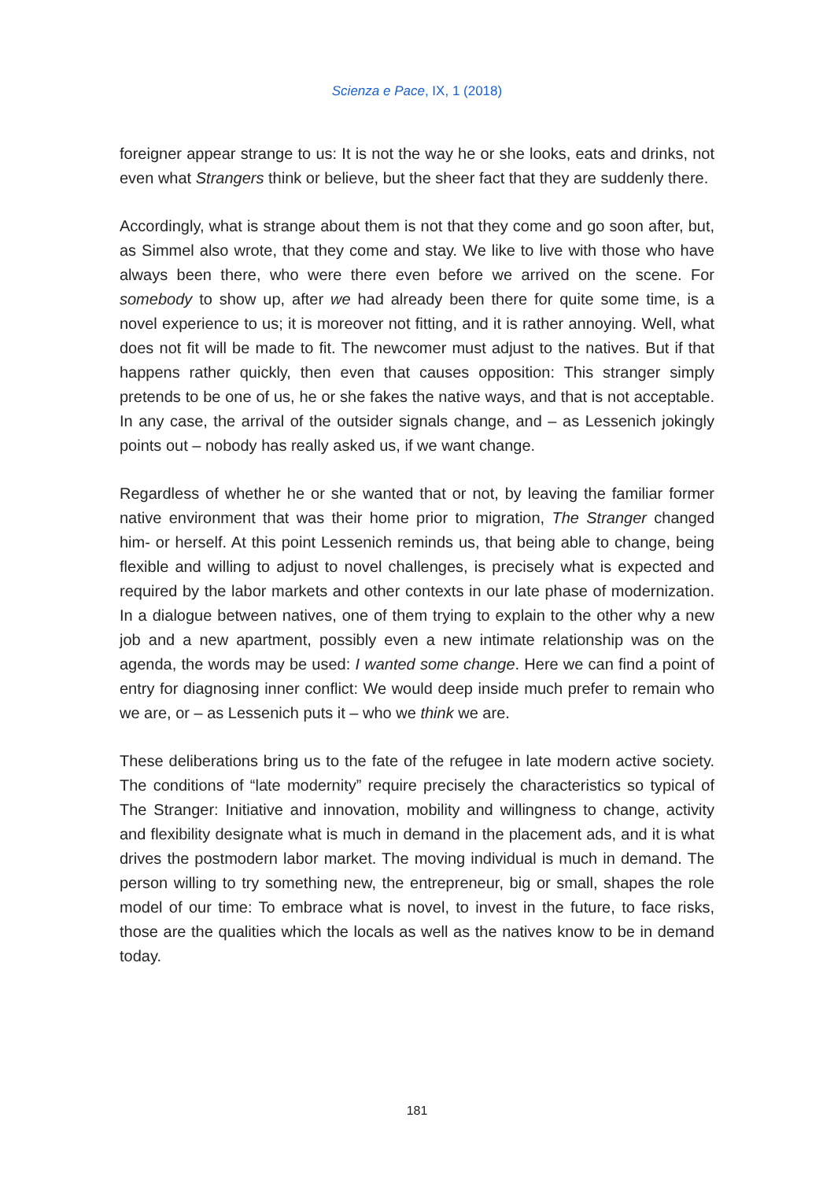Scienza e Pace, IX, 1 (2018)
foreigner appear strange to us: It is not the way he or she looks, eats and drinks, not even what Strangers think or believe, but the sheer fact that they are suddenly there.
Accordingly, what is strange about them is not that they come and go soon after, but, as Simmel also wrote, that they come and stay. We like to live with those who have always been there, who were there even before we arrived on the scene. For somebody to show up, after we had already been there for quite some time, is a novel experience to us; it is moreover not fitting, and it is rather annoying. Well, what does not fit will be made to fit. The newcomer must adjust to the natives. But if that happens rather quickly, then even that causes opposition: This stranger simply pretends to be one of us, he or she fakes the native ways, and that is not acceptable. In any case, the arrival of the outsider signals change, and – as Lessenich jokingly points out – nobody has really asked us, if we want change.
Regardless of whether he or she wanted that or not, by leaving the familiar former native environment that was their home prior to migration, The Stranger changed him- or herself. At this point Lessenich reminds us, that being able to change, being flexible and willing to adjust to novel challenges, is precisely what is expected and required by the labor markets and other contexts in our late phase of modernization. In a dialogue between natives, one of them trying to explain to the other why a new job and a new apartment, possibly even a new intimate relationship was on the agenda, the words may be used: I wanted some change. Here we can find a point of entry for diagnosing inner conflict: We would deep inside much prefer to remain who we are, or – as Lessenich puts it – who we think we are.
These deliberations bring us to the fate of the refugee in late modern active society. The conditions of “late modernity” require precisely the characteristics so typical of The Stranger: Initiative and innovation, mobility and willingness to change, activity and flexibility designate what is much in demand in the placement ads, and it is what drives the postmodern labor market. The moving individual is much in demand. The person willing to try something new, the entrepreneur, big or small, shapes the role model of our time: To embrace what is novel, to invest in the future, to face risks, those are the qualities which the locals as well as the natives know to be in demand today.
181